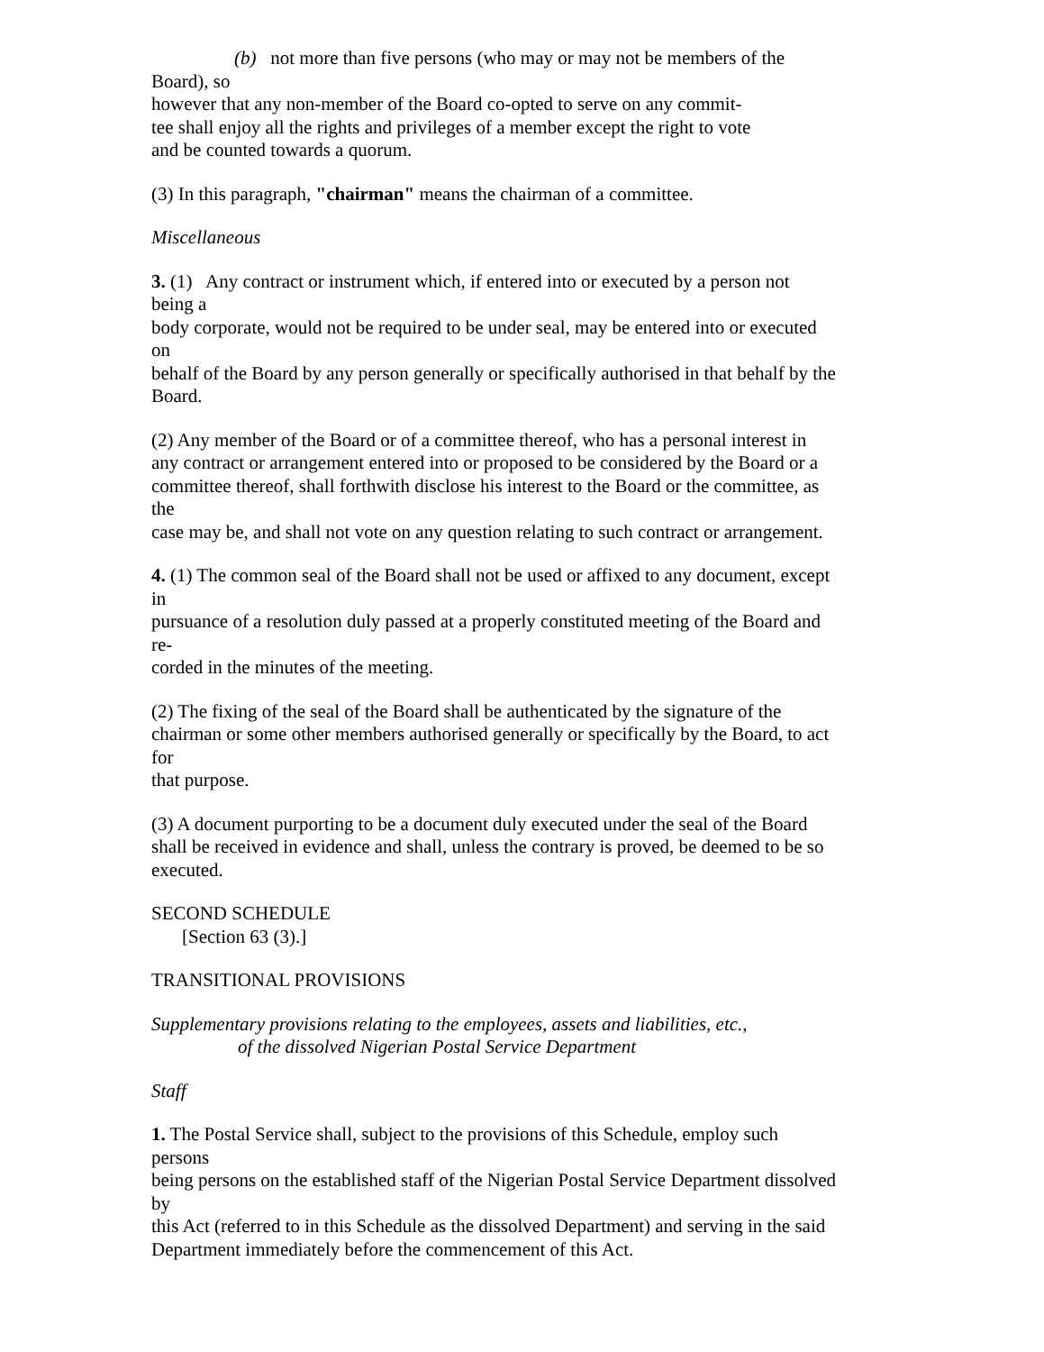(b) not more than five persons (who may or may not be members of the
Board), so
however that any non-member of the Board co-opted to serve on any commit-
tee shall enjoy all the rights and privileges of a member except the right to vote
and be counted towards a quorum.
(3) In this paragraph, "chairman" means the chairman of a committee.
Miscellaneous
3. (1) Any contract or instrument which, if entered into or executed by a person not
being a
body corporate, would not be required to be under seal, may be entered into or executed
on
behalf of the Board by any person generally or specifically authorised in that behalf by the
Board.
(2) Any member of the Board or of a committee thereof, who has a personal interest in
any contract or arrangement entered into or proposed to be considered by the Board or a
committee thereof, shall forthwith disclose his interest to the Board or the committee, as
the
case may be, and shall not vote on any question relating to such contract or arrangement.
4. (1) The common seal of the Board shall not be used or affixed to any document, except
in
pursuance of a resolution duly passed at a properly constituted meeting of the Board and
re-
corded in the minutes of the meeting.
(2) The fixing of the seal of the Board shall be authenticated by the signature of the
chairman or some other members authorised generally or specifically by the Board, to act
for
that purpose.
(3) A document purporting to be a document duly executed under the seal of the Board
shall be received in evidence and shall, unless the contrary is proved, be deemed to be so
executed.
SECOND SCHEDULE
[Section 63 (3).]
TRANSITIONAL PROVISIONS
Supplementary provisions relating to the employees, assets and liabilities, etc.,
of the dissolved Nigerian Postal Service Department
Staff
1. The Postal Service shall, subject to the provisions of this Schedule, employ such
persons
being persons on the established staff of the Nigerian Postal Service Department dissolved
by
this Act (referred to in this Schedule as the dissolved Department) and serving in the said
Department immediately before the commencement of this Act.